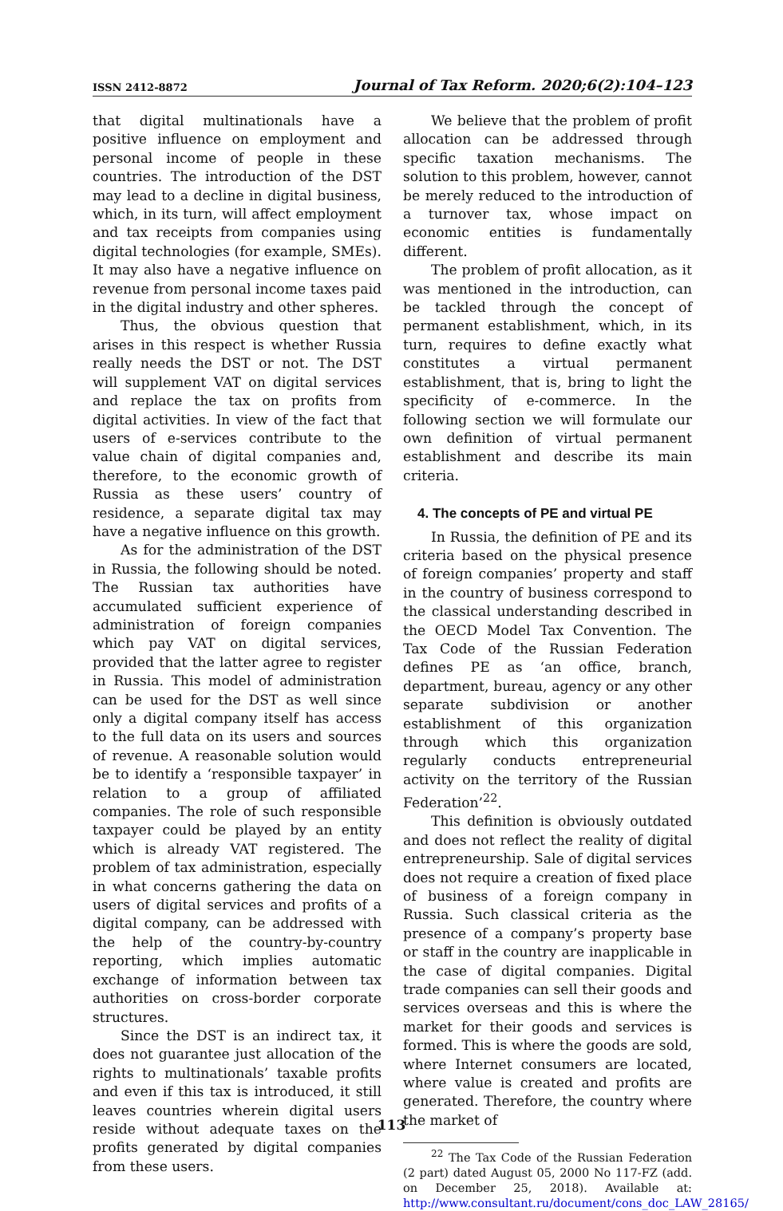ISSN 2412-8872 Journal of Tax Reform. 2020;6(2):104–123
that digital multinationals have a positive influence on employment and personal income of people in these countries. The introduction of the DST may lead to a decline in digital business, which, in its turn, will affect employment and tax receipts from companies using digital technologies (for example, SMEs). It may also have a negative influence on revenue from personal income taxes paid in the digital industry and other spheres.
Thus, the obvious question that arises in this respect is whether Russia really needs the DST or not. The DST will supplement VAT on digital services and replace the tax on profits from digital activities. In view of the fact that users of e-services contribute to the value chain of digital companies and, therefore, to the economic growth of Russia as these users’ country of residence, a separate digital tax may have a negative influence on this growth.
As for the administration of the DST in Russia, the following should be noted. The Russian tax authorities have accumulated sufficient experience of administration of foreign companies which pay VAT on digital services, provided that the latter agree to register in Russia. This model of administration can be used for the DST as well since only a digital company itself has access to the full data on its users and sources of revenue. A reasonable solution would be to identify a ‘responsible taxpayer’ in relation to a group of affiliated companies. The role of such responsible taxpayer could be played by an entity which is already VAT registered. The problem of tax administration, especially in what concerns gathering the data on users of digital services and profits of a digital company, can be addressed with the help of the country-by-country reporting, which implies automatic exchange of information between tax authorities on cross-border corporate structures.
Since the DST is an indirect tax, it does not guarantee just allocation of the rights to multinationals’ taxable profits and even if this tax is introduced, it still leaves countries wherein digital users reside without adequate taxes on the profits generated by digital companies from these users.
We believe that the problem of profit allocation can be addressed through specific taxation mechanisms. The solution to this problem, however, cannot be merely reduced to the introduction of a turnover tax, whose impact on economic entities is fundamentally different.
The problem of profit allocation, as it was mentioned in the introduction, can be tackled through the concept of permanent establishment, which, in its turn, requires to define exactly what constitutes a virtual permanent establishment, that is, bring to light the specificity of e-commerce. In the following section we will formulate our own definition of virtual permanent establishment and describe its main criteria.
4. The concepts of PE and virtual PE
In Russia, the definition of PE and its criteria based on the physical presence of foreign companies’ property and staff in the country of business correspond to the classical understanding described in the OECD Model Tax Convention. The Tax Code of the Russian Federation defines PE as ‘an office, branch, department, bureau, agency or any other separate subdivision or another establishment of this organization through which this organization regularly conducts entrepreneurial activity on the territory of the Russian Federation’<sup>22</sup>.
This definition is obviously outdated and does not reflect the reality of digital entrepreneurship. Sale of digital services does not require a creation of fixed place of business of a foreign company in Russia. Such classical criteria as the presence of a company’s property base or staff in the country are inapplicable in the case of digital companies. Digital trade companies can sell their goods and services overseas and this is where the market for their goods and services is formed. This is where the goods are sold, where Internet consumers are located, where value is created and profits are generated. Therefore, the country where the market of
<sup>22</sup> The Tax Code of the Russian Federation (2 part) dated August 05, 2000 No 117-FZ (add. on December 25, 2018). Available at: http://www.consultant.ru/document/cons_doc_LAW_28165/
113